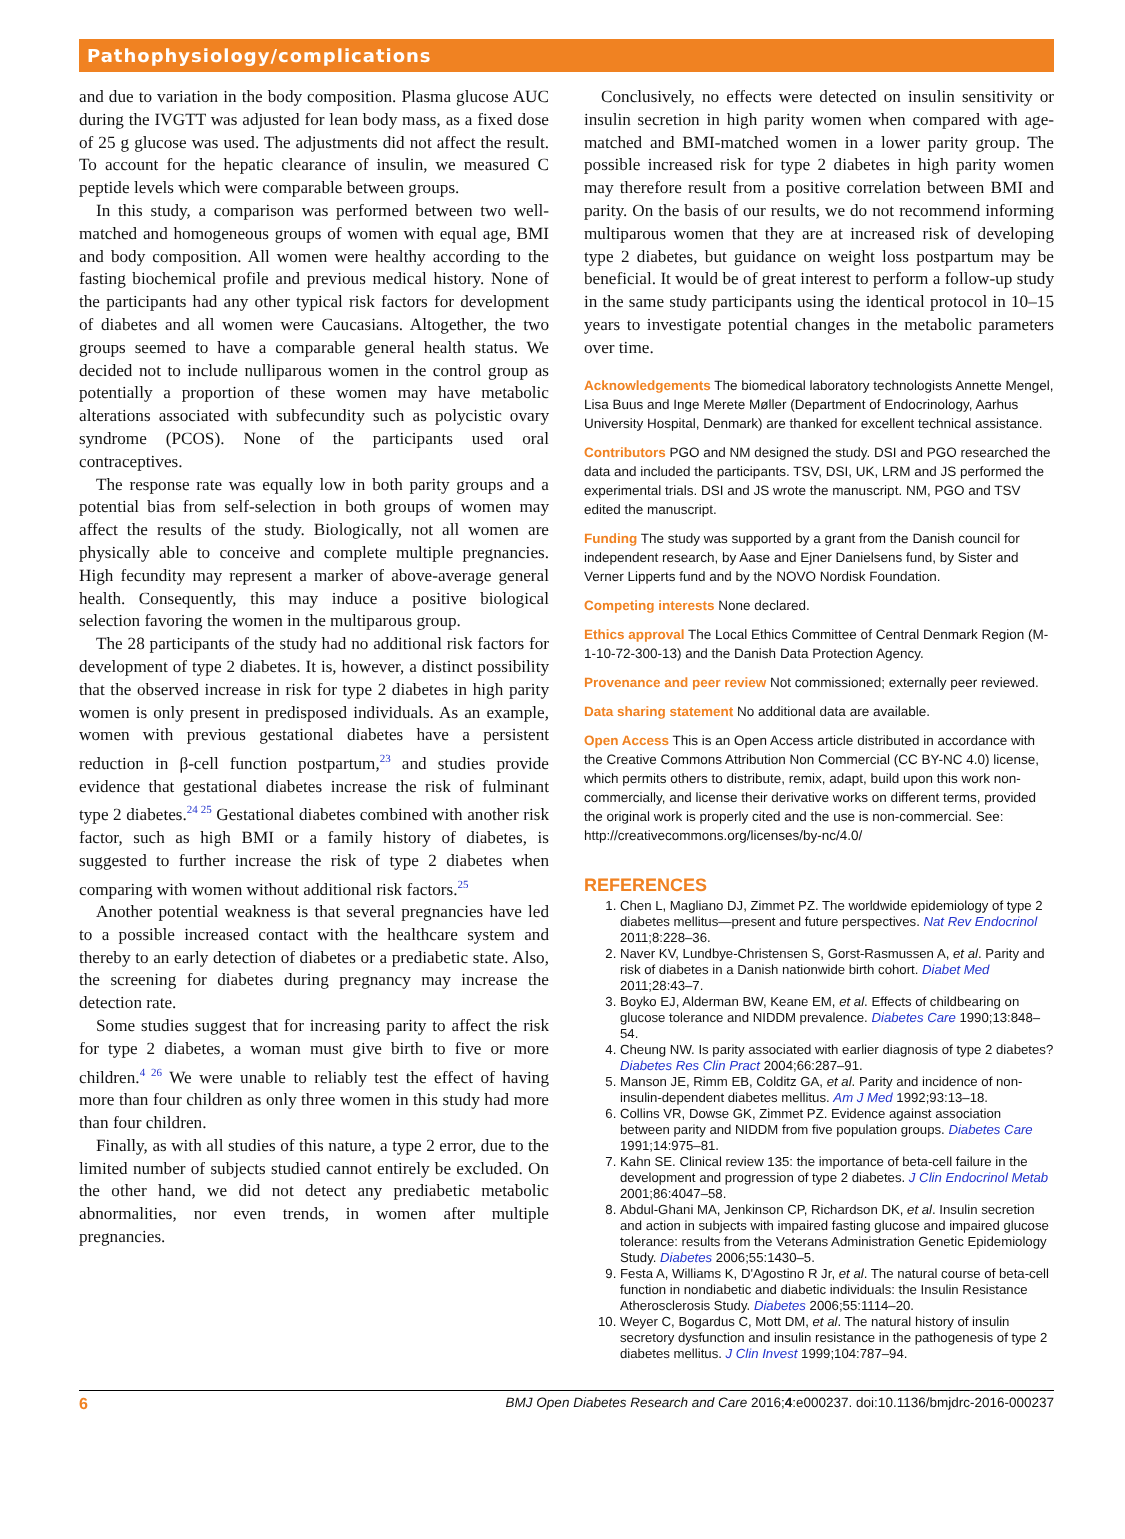Pathophysiology/complications
and due to variation in the body composition. Plasma glucose AUC during the IVGTT was adjusted for lean body mass, as a fixed dose of 25 g glucose was used. The adjustments did not affect the result. To account for the hepatic clearance of insulin, we measured C peptide levels which were comparable between groups.
In this study, a comparison was performed between two well-matched and homogeneous groups of women with equal age, BMI and body composition. All women were healthy according to the fasting biochemical profile and previous medical history. None of the participants had any other typical risk factors for development of diabetes and all women were Caucasians. Altogether, the two groups seemed to have a comparable general health status. We decided not to include nulliparous women in the control group as potentially a proportion of these women may have metabolic alterations associated with subfecundity such as polycistic ovary syndrome (PCOS). None of the participants used oral contraceptives.
The response rate was equally low in both parity groups and a potential bias from self-selection in both groups of women may affect the results of the study. Biologically, not all women are physically able to conceive and complete multiple pregnancies. High fecundity may represent a marker of above-average general health. Consequently, this may induce a positive biological selection favoring the women in the multiparous group.
The 28 participants of the study had no additional risk factors for development of type 2 diabetes. It is, however, a distinct possibility that the observed increase in risk for type 2 diabetes in high parity women is only present in predisposed individuals. As an example, women with previous gestational diabetes have a persistent reduction in β-cell function postpartum,<sup>23</sup> and studies provide evidence that gestational diabetes increase the risk of fulminant type 2 diabetes.<sup>24 25</sup> Gestational diabetes combined with another risk factor, such as high BMI or a family history of diabetes, is suggested to further increase the risk of type 2 diabetes when comparing with women without additional risk factors.<sup>25</sup>
Another potential weakness is that several pregnancies have led to a possible increased contact with the healthcare system and thereby to an early detection of diabetes or a prediabetic state. Also, the screening for diabetes during pregnancy may increase the detection rate.
Some studies suggest that for increasing parity to affect the risk for type 2 diabetes, a woman must give birth to five or more children.<sup>4 26</sup> We were unable to reliably test the effect of having more than four children as only three women in this study had more than four children.
Finally, as with all studies of this nature, a type 2 error, due to the limited number of subjects studied cannot entirely be excluded. On the other hand, we did not detect any prediabetic metabolic abnormalities, nor even trends, in women after multiple pregnancies.
Conclusively, no effects were detected on insulin sensitivity or insulin secretion in high parity women when compared with age-matched and BMI-matched women in a lower parity group. The possible increased risk for type 2 diabetes in high parity women may therefore result from a positive correlation between BMI and parity. On the basis of our results, we do not recommend informing multiparous women that they are at increased risk of developing type 2 diabetes, but guidance on weight loss postpartum may be beneficial. It would be of great interest to perform a follow-up study in the same study participants using the identical protocol in 10–15 years to investigate potential changes in the metabolic parameters over time.
Acknowledgements The biomedical laboratory technologists Annette Mengel, Lisa Buus and Inge Merete Møller (Department of Endocrinology, Aarhus University Hospital, Denmark) are thanked for excellent technical assistance.
Contributors PGO and NM designed the study. DSI and PGO researched the data and included the participants. TSV, DSI, UK, LRM and JS performed the experimental trials. DSI and JS wrote the manuscript. NM, PGO and TSV edited the manuscript.
Funding The study was supported by a grant from the Danish council for independent research, by Aase and Ejner Danielsens fund, by Sister and Verner Lipperts fund and by the NOVO Nordisk Foundation.
Competing interests None declared.
Ethics approval The Local Ethics Committee of Central Denmark Region (M-1-10-72-300-13) and the Danish Data Protection Agency.
Provenance and peer review Not commissioned; externally peer reviewed.
Data sharing statement No additional data are available.
Open Access This is an Open Access article distributed in accordance with the Creative Commons Attribution Non Commercial (CC BY-NC 4.0) license, which permits others to distribute, remix, adapt, build upon this work non-commercially, and license their derivative works on different terms, provided the original work is properly cited and the use is non-commercial. See: http://creativecommons.org/licenses/by-nc/4.0/
REFERENCES
1. Chen L, Magliano DJ, Zimmet PZ. The worldwide epidemiology of type 2 diabetes mellitus—present and future perspectives. Nat Rev Endocrinol 2011;8:228–36.
2. Naver KV, Lundbye-Christensen S, Gorst-Rasmussen A, et al. Parity and risk of diabetes in a Danish nationwide birth cohort. Diabet Med 2011;28:43–7.
3. Boyko EJ, Alderman BW, Keane EM, et al. Effects of childbearing on glucose tolerance and NIDDM prevalence. Diabetes Care 1990;13:848–54.
4. Cheung NW. Is parity associated with earlier diagnosis of type 2 diabetes? Diabetes Res Clin Pract 2004;66:287–91.
5. Manson JE, Rimm EB, Colditz GA, et al. Parity and incidence of non-insulin-dependent diabetes mellitus. Am J Med 1992;93:13–18.
6. Collins VR, Dowse GK, Zimmet PZ. Evidence against association between parity and NIDDM from five population groups. Diabetes Care 1991;14:975–81.
7. Kahn SE. Clinical review 135: the importance of beta-cell failure in the development and progression of type 2 diabetes. J Clin Endocrinol Metab 2001;86:4047–58.
8. Abdul-Ghani MA, Jenkinson CP, Richardson DK, et al. Insulin secretion and action in subjects with impaired fasting glucose and impaired glucose tolerance: results from the Veterans Administration Genetic Epidemiology Study. Diabetes 2006;55:1430–5.
9. Festa A, Williams K, D'Agostino R Jr, et al. The natural course of beta-cell function in nondiabetic and diabetic individuals: the Insulin Resistance Atherosclerosis Study. Diabetes 2006;55:1114–20.
10. Weyer C, Bogardus C, Mott DM, et al. The natural history of insulin secretory dysfunction and insulin resistance in the pathogenesis of type 2 diabetes mellitus. J Clin Invest 1999;104:787–94.
6 BMJ Open Diabetes Research and Care 2016;4:e000237. doi:10.1136/bmjdrc-2016-000237